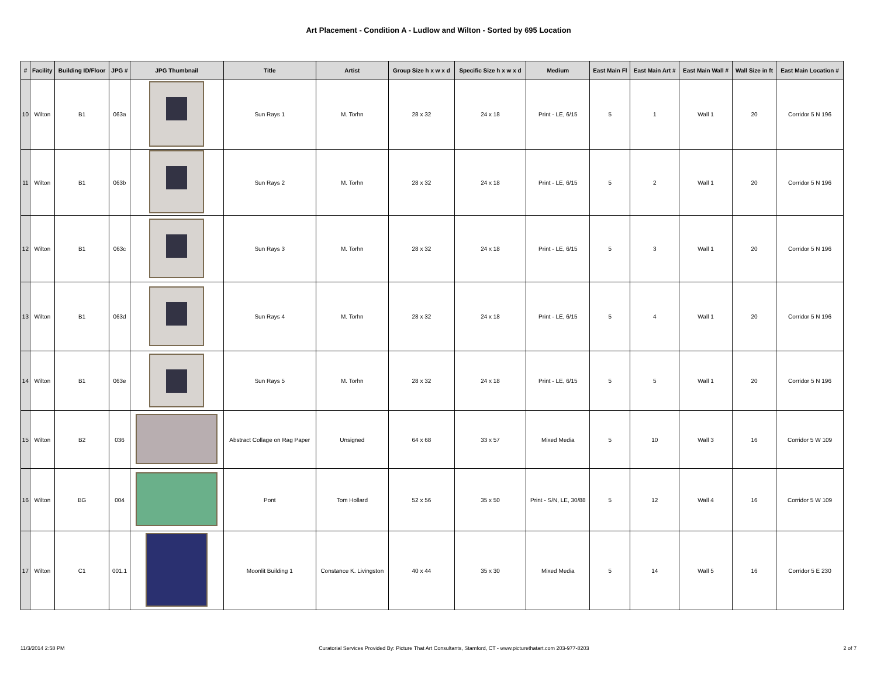Art Placement - Condition A - Ludlow and Wilton - Sorted by 695 Location
| # | Facility | Building ID/Floor | JPG # | JPG Thumbnail | Title | Artist | Group Size h x w x d | Specific Size h x w x d | Medium | East Main Fl | East Main Art # | East Main Wall # | Wall Size in ft | East Main Location # |
| --- | --- | --- | --- | --- | --- | --- | --- | --- | --- | --- | --- | --- | --- | --- |
| 10 | Wilton | B1 | 063a | | Sun Rays 1 | M. Torhn | 28 x 32 | 24 x 18 | Print - LE, 6/15 | 5 | 1 | Wall 1 | 20 | Corridor 5 N 196 |
| 11 | Wilton | B1 | 063b | | Sun Rays 2 | M. Torhn | 28 x 32 | 24 x 18 | Print - LE, 6/15 | 5 | 2 | Wall 1 | 20 | Corridor 5 N 196 |
| 12 | Wilton | B1 | 063c | | Sun Rays 3 | M. Torhn | 28 x 32 | 24 x 18 | Print - LE, 6/15 | 5 | 3 | Wall 1 | 20 | Corridor 5 N 196 |
| 13 | Wilton | B1 | 063d | | Sun Rays 4 | M. Torhn | 28 x 32 | 24 x 18 | Print - LE, 6/15 | 5 | 4 | Wall 1 | 20 | Corridor 5 N 196 |
| 14 | Wilton | B1 | 063e | | Sun Rays 5 | M. Torhn | 28 x 32 | 24 x 18 | Print - LE, 6/15 | 5 | 5 | Wall 1 | 20 | Corridor 5 N 196 |
| 15 | Wilton | B2 | 036 | | Abstract Collage on Rag Paper | Unsigned | 64 x 68 | 33 x 57 | Mixed Media | 5 | 10 | Wall 3 | 16 | Corridor 5 W 109 |
| 16 | Wilton | BG | 004 | | Pont | Tom Hollard | 52 x 56 | 35 x 50 | Print - S/N, LE, 30/88 | 5 | 12 | Wall 4 | 16 | Corridor 5 W 109 |
| 17 | Wilton | C1 | 001.1 | | Moonlit Building 1 | Constance K. Livingston | 40 x 44 | 35 x 30 | Mixed Media | 5 | 14 | Wall 5 | 16 | Corridor 5 E 230 |
11/3/2014 2:58 PM Curatorial Services Provided By: Picture That Art Consultants, Stamford, CT - www.picturethatart.com 203-977-8203 2 of 7